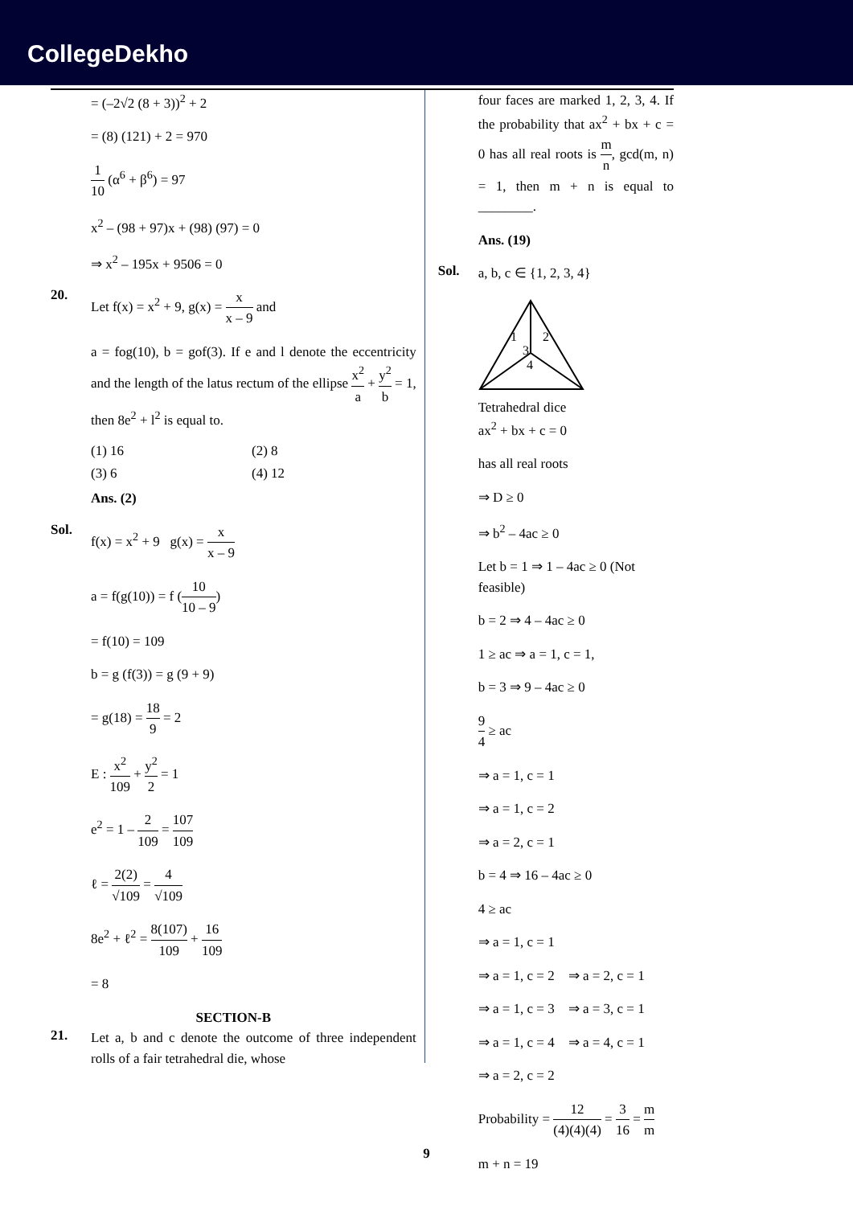CollegeDekho
= (–2√2 (8 + 3))<sup>2</sup> + 2
= (8) (121) + 2 = 970
1 10 (α<sup>6</sup> + β<sup>6</sup>) = 97
x<sup>2</sup> – (98 + 97)x + (98) (97) = 0
⇒ x<sup>2</sup> – 195x + 9506 = 0
20.
Let f(x) = x<sup>2</sup> + 9, g(x) = x x – 9 and
a = fog(10), b = gof(3). If e and l denote the eccentricity and the length of the latus rectum of the ellipse x<sup>2</sup> a + y<sup>2</sup> b = 1, then 8e<sup>2</sup> + l<sup>2</sup> is equal to.
(1) 16 (2) 8
(3) 6 (4) 12
Ans. (2)
Sol.
f(x) = x<sup>2</sup> + 9 g(x) = x x – 9
a = f(g(10)) = f (10 10 – 9)
= f(10) = 109
b = g (f(3)) = g (9 + 9)
= g(18) = 18 9 = 2
E : x<sup>2</sup> 109 + y<sup>2</sup> 2 = 1
e<sup>2</sup> = 1 – 2 109 = 107 109
ℓ = 2(2) √109 = 4 √109
8e<sup>2</sup> + ℓ<sup>2</sup> = 8(107) 109 + 16 109
= 8
SECTION-B
21.
Let a, b and c denote the outcome of three independent rolls of a fair tetrahedral die, whose
four faces are marked 1, 2, 3, 4. If the probability that ax<sup>2</sup> + bx + c = 0 has all real roots is m n, gcd(m, n) = 1, then m + n is equal to ________.
Ans. (19)
Sol.
a, b, c ∈ {1, 2, 3, 4}
1
2
3
4
Tetrahedral dice
ax<sup>2</sup> + bx + c = 0
has all real roots
⇒ D ≥ 0
⇒ b<sup>2</sup> – 4ac ≥ 0
Let b = 1 ⇒ 1 – 4ac ≥ 0 (Not feasible)
b = 2 ⇒ 4 – 4ac ≥ 0
1 ≥ ac ⇒ a = 1, c = 1,
b = 3 ⇒ 9 – 4ac ≥ 0
9 4 ≥ ac
⇒ a = 1, c = 1
⇒ a = 1, c = 2
⇒ a = 2, c = 1
b = 4 ⇒ 16 – 4ac ≥ 0
4 ≥ ac
⇒ a = 1, c = 1
⇒ a = 1, c = 2 ⇒ a = 2, c = 1
⇒ a = 1, c = 3 ⇒ a = 3, c = 1
⇒ a = 1, c = 4 ⇒ a = 4, c = 1
⇒ a = 2, c = 2
Probability = 12 (4)(4)(4) = 3 16 = m m
m + n = 19
9